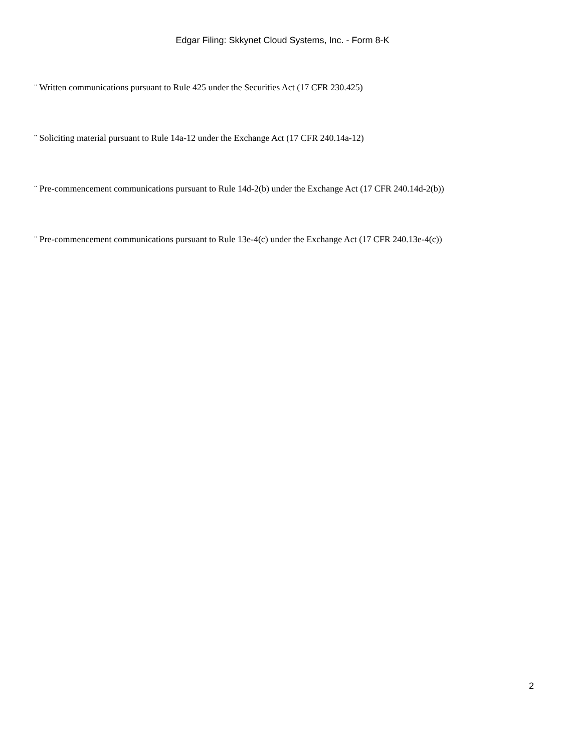Edgar Filing: Skkynet Cloud Systems, Inc. - Form 8-K
¨ Written communications pursuant to Rule 425 under the Securities Act (17 CFR 230.425)
¨ Soliciting material pursuant to Rule 14a-12 under the Exchange Act (17 CFR 240.14a-12)
¨ Pre-commencement communications pursuant to Rule 14d-2(b) under the Exchange Act (17 CFR 240.14d-2(b))
¨ Pre-commencement communications pursuant to Rule 13e-4(c) under the Exchange Act (17 CFR 240.13e-4(c))
2